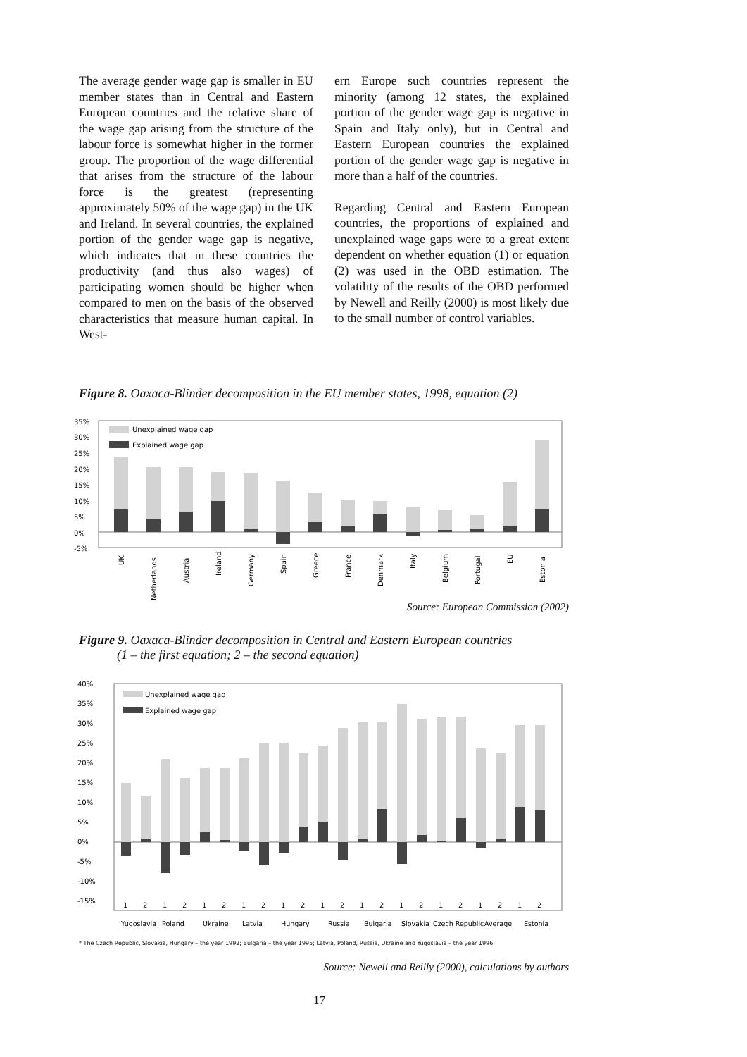The average gender wage gap is smaller in EU member states than in Central and Eastern European countries and the relative share of the wage gap arising from the structure of the labour force is somewhat higher in the former group. The proportion of the wage differential that arises from the structure of the labour force is the greatest (representing approximately 50% of the wage gap) in the UK and Ireland. In several countries, the explained portion of the gender wage gap is negative, which indicates that in these countries the productivity (and thus also wages) of participating women should be higher when compared to men on the basis of the observed characteristics that measure human capital. In West-
ern Europe such countries represent the minority (among 12 states, the explained portion of the gender wage gap is negative in Spain and Italy only), but in Central and Eastern European countries the explained portion of the gender wage gap is negative in more than a half of the countries.
Regarding Central and Eastern European countries, the proportions of explained and unexplained wage gaps were to a great extent dependent on whether equation (1) or equation (2) was used in the OBD estimation. The volatility of the results of the OBD performed by Newell and Reilly (2000) is most likely due to the small number of control variables.
Figure 8. Oaxaca-Blinder decomposition in the EU member states, 1998, equation (2)
35%
30%
25%
20%
15%
10%
5%
0%
-5%
Unexplained wage gap
Explained wage gap
UK
Netherlands
Austria
Ireland
Germany
Spain
Greece
France
Denmark
Italy
Belgium
Portugal
EU
Estonia
Source: European Commission (2002)
Figure 9. Oaxaca-Blinder decomposition in Central and Eastern European countries
(1 – the first equation; 2 – the second equation)
40%
35%
30%
25%
20%
15%
10%
5%
0%
-5%
-10%
-15%
Unexplained wage gap
Explained wage gap
1
2
1
2
1
2
1
2
1
2
1
2
1
2
1
2
1
2
1
2
1
2
Yugoslavia
Poland
Ukraine
Latvia
Hungary
Russia
Bulgaria
Slovakia
Czech Republic
Average
Estonia
* The Czech Republic, Slovakia, Hungary – the year 1992; Bulgaria – the year 1995; Latvia, Poland, Russia, Ukraine and Yugoslavia – the year 1996.
Source: Newell and Reilly (2000), calculations by authors
17